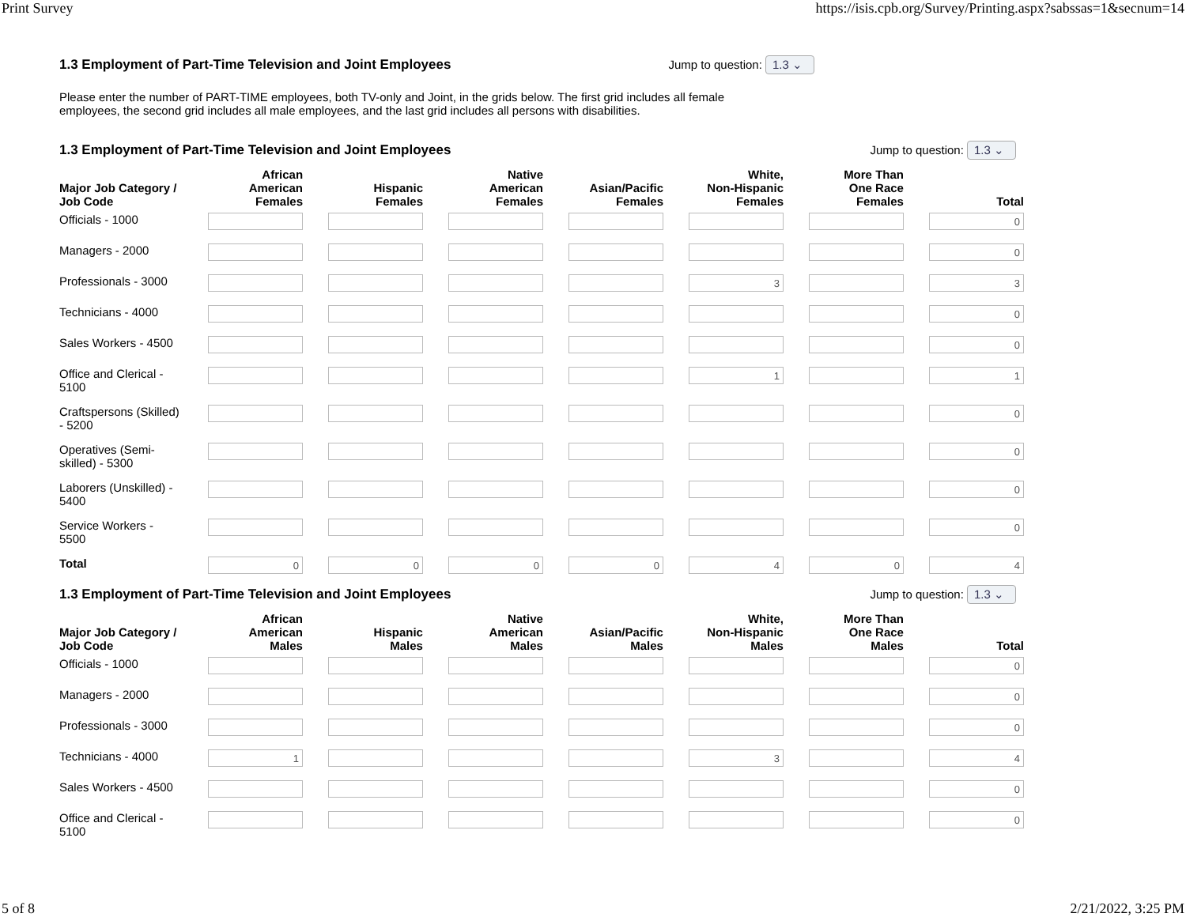Print Survey https://isis.cpb.org/Survey/Printing.aspx?sabssas=1&secnum=14
1.3 Employment of Part-Time Television and Joint Employees
Jump to question: 1.3 ⌄
Please enter the number of PART-TIME employees, both TV-only and Joint, in the grids below. The first grid includes all female employees, the second grid includes all male employees, and the last grid includes all persons with disabilities.
1.3 Employment of Part-Time Television and Joint Employees
Jump to question: 1.3 ⌄
| Major Job Category / Job Code | African American Females | Hispanic Females | Native American Females | Asian/Pacific Females | White, Non-Hispanic Females | More Than One Race Females | Total |
| --- | --- | --- | --- | --- | --- | --- | --- |
| Officials - 1000 | | | | | | | 0 |
| Managers - 2000 | | | | | | | 0 |
| Professionals - 3000 | | | | | 3 | | 3 |
| Technicians - 4000 | | | | | | | 0 |
| Sales Workers - 4500 | | | | | | | 0 |
| Office and Clerical - 5100 | | | | | 1 | | 1 |
| Craftspersons (Skilled) - 5200 | | | | | | | 0 |
| Operatives (Semi- skilled) - 5300 | | | | | | | 0 |
| Laborers (Unskilled) - 5400 | | | | | | | 0 |
| Service Workers - 5500 | | | | | | | 0 |
| Total | 0 | 0 | 0 | 0 | 4 | 0 | 4 |
1.3 Employment of Part-Time Television and Joint Employees
Jump to question: 1.3 ⌄
| Major Job Category / Job Code | African American Males | Hispanic Males | Native American Males | Asian/Pacific Males | White, Non-Hispanic Males | More Than One Race Males | Total |
| --- | --- | --- | --- | --- | --- | --- | --- |
| Officials - 1000 | | | | | | | 0 |
| Managers - 2000 | | | | | | | 0 |
| Professionals - 3000 | | | | | | | 0 |
| Technicians - 4000 | 1 | | | | 3 | | 4 |
| Sales Workers - 4500 | | | | | | | 0 |
| Office and Clerical - 5100 | | | | | | | 0 |
5 of 8 2/21/2022, 3:25 PM